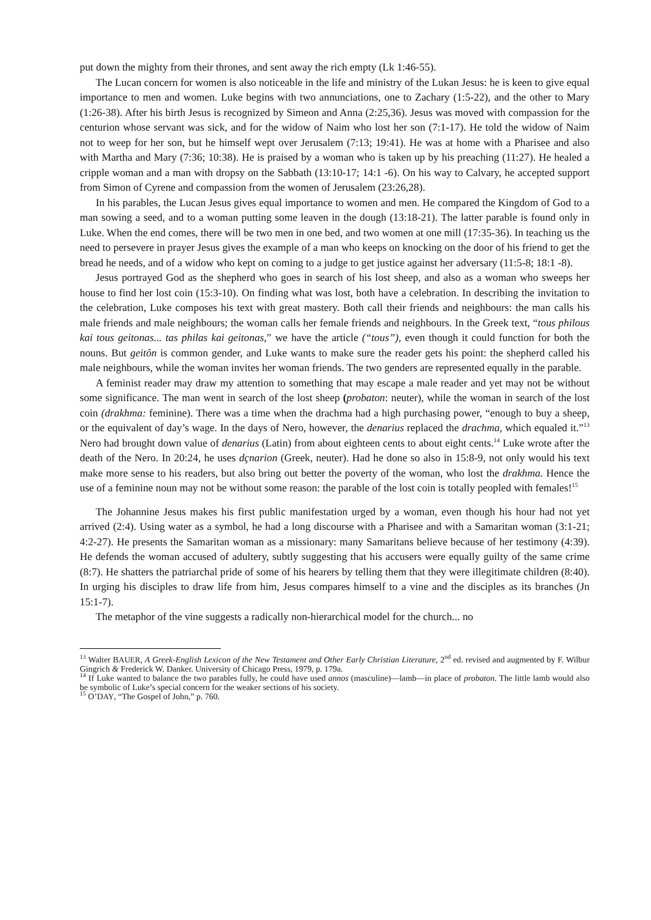put down the mighty from their thrones, and sent away the rich empty (Lk 1:46-55).
The Lucan concern for women is also noticeable in the life and ministry of the Lukan Jesus: he is keen to give equal importance to men and women. Luke begins with two annunciations, one to Zachary (1:5-22), and the other to Mary (1:26-38). After his birth Jesus is recognized by Simeon and Anna (2:25,36). Jesus was moved with compassion for the centurion whose servant was sick, and for the widow of Naim who lost her son (7:1-17). He told the widow of Naim not to weep for her son, but he himself wept over Jerusalem (7:13; 19:41). He was at home with a Pharisee and also with Martha and Mary (7:36; 10:38). He is praised by a woman who is taken up by his preaching (11:27). He healed a cripple woman and a man with dropsy on the Sabbath (13:10-17; 14:1 -6). On his way to Calvary, he accepted support from Simon of Cyrene and compassion from the women of Jerusalem (23:26,28).
In his parables, the Lucan Jesus gives equal importance to women and men. He compared the Kingdom of God to a man sowing a seed, and to a woman putting some leaven in the dough (13:18-21). The latter parable is found only in Luke. When the end comes, there will be two men in one bed, and two women at one mill (17:35-36). In teaching us the need to persevere in prayer Jesus gives the example of a man who keeps on knocking on the door of his friend to get the bread he needs, and of a widow who kept on coming to a judge to get justice against her adversary (11:5-8; 18:1 -8).
Jesus portrayed God as the shepherd who goes in search of his lost sheep, and also as a woman who sweeps her house to find her lost coin (15:3-10). On finding what was lost, both have a celebration. In describing the invitation to the celebration, Luke composes his text with great mastery. Both call their friends and neighbours: the man calls his male friends and male neighbours; the woman calls her female friends and neighbours. In the Greek text, “tous philous kai tous geitonas... tas philas kai geitonas,” we have the article (“tous”), even though it could function for both the nouns. But geitôn is common gender, and Luke wants to make sure the reader gets his point: the shepherd called his male neighbours, while the woman invites her woman friends. The two genders are represented equally in the parable.
A feminist reader may draw my attention to something that may escape a male reader and yet may not be without some significance. The man went in search of the lost sheep (probaton: neuter), while the woman in search of the lost coin (drakhma: feminine). There was a time when the drachma had a high purchasing power, “enough to buy a sheep, or the equivalent of day’s wage. In the days of Nero, however, the denarius replaced the drachma, which equaled it.”<sup>13</sup> Nero had brought down value of denarius (Latin) from about eighteen cents to about eight cents.<sup>14</sup> Luke wrote after the death of the Nero. In 20:24, he uses dçnarion (Greek, neuter). Had he done so also in 15:8-9, not only would his text make more sense to his readers, but also bring out better the poverty of the woman, who lost the drakhma. Hence the use of a feminine noun may not be without some reason: the parable of the lost coin is totally peopled with females!<sup>15</sup>
The Johannine Jesus makes his first public manifestation urged by a woman, even though his hour had not yet arrived (2:4). Using water as a symbol, he had a long discourse with a Pharisee and with a Samaritan woman (3:1-21; 4:2-27). He presents the Samaritan woman as a missionary: many Samaritans believe because of her testimony (4:39). He defends the woman accused of adultery, subtly suggesting that his accusers were equally guilty of the same crime (8:7). He shatters the patriarchal pride of some of his hearers by telling them that they were illegitimate children (8:40). In urging his disciples to draw life from him, Jesus compares himself to a vine and the disciples as its branches (Jn 15:1-7).
The metaphor of the vine suggests a radically non-hierarchical model for the church... no
<sup>13</sup> Walter BAUER, A Greek-English Lexicon of the New Testament and Other Early Christian Literature, 2<sup>nd</sup> ed. revised and augmented by F. Wilbur Gingrich & Frederick W. Danker. University of Chicago Press, 1979, p. 179a.
<sup>14</sup> If Luke wanted to balance the two parables fully, he could have used annos (masculine)—lamb—in place of probaton. The little lamb would also be symbolic of Luke’s special concern for the weaker sections of his society.
<sup>15</sup> O’DAY, “The Gospel of John,” p. 760.